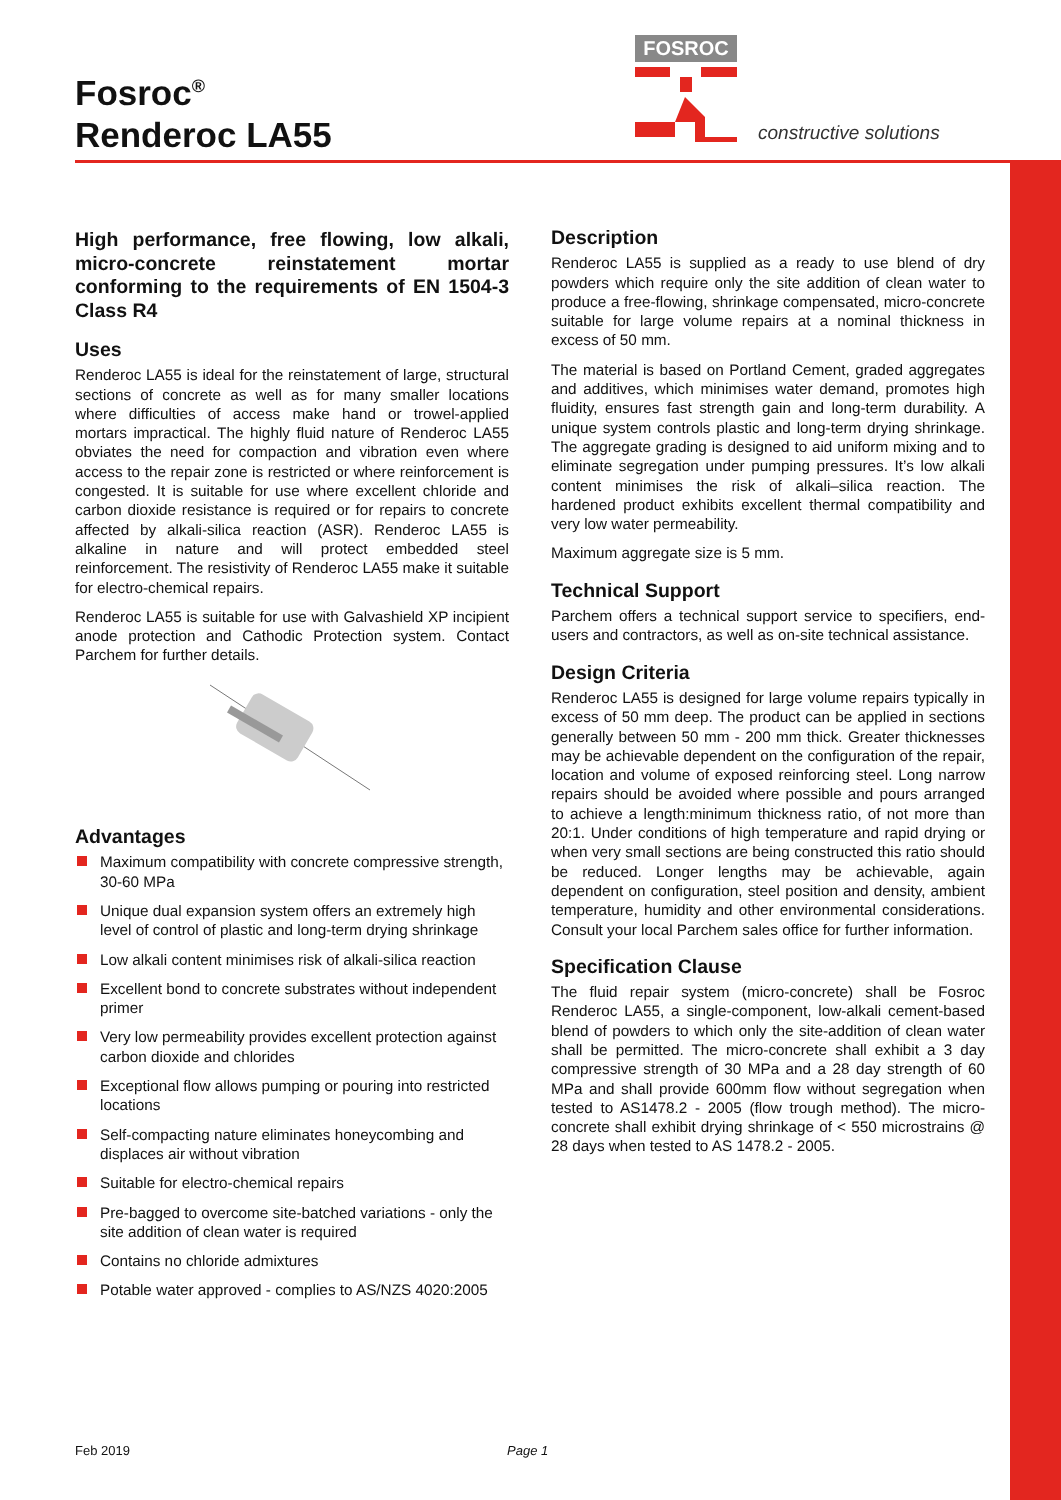Fosroc<sup>®</sup>
Renderoc LA55
FOSROC
constructive solutions
High performance, free flowing, low alkali, micro-concrete reinstatement mortar conforming to the requirements of EN 1504-3 Class R4
Uses
Renderoc LA55 is ideal for the reinstatement of large, structural sections of concrete as well as for many smaller locations where difficulties of access make hand or trowel-applied mortars impractical. The highly fluid nature of Renderoc LA55 obviates the need for compaction and vibration even where access to the repair zone is restricted or where reinforcement is congested. It is suitable for use where excellent chloride and carbon dioxide resistance is required or for repairs to concrete affected by alkali-silica reaction (ASR). Renderoc LA55 is alkaline in nature and will protect embedded steel reinforcement. The resistivity of Renderoc LA55 make it suitable for electro-chemical repairs.
Renderoc LA55 is suitable for use with Galvashield XP incipient anode protection and Cathodic Protection system. Contact Parchem for further details.
Advantages
Maximum compatibility with concrete compressive strength, 30-60 MPa
Unique dual expansion system offers an extremely high level of control of plastic and long-term drying shrinkage
Low alkali content minimises risk of alkali-silica reaction
Excellent bond to concrete substrates without independent primer
Very low permeability provides excellent protection against carbon dioxide and chlorides
Exceptional flow allows pumping or pouring into restricted locations
Self-compacting nature eliminates honeycombing and displaces air without vibration
Suitable for electro-chemical repairs
Pre-bagged to overcome site-batched variations - only the site addition of clean water is required
Contains no chloride admixtures
Potable water approved - complies to AS/NZS 4020:2005
Description
Renderoc LA55 is supplied as a ready to use blend of dry powders which require only the site addition of clean water to produce a free-flowing, shrinkage compensated, micro-concrete suitable for large volume repairs at a nominal thickness in excess of 50 mm.
The material is based on Portland Cement, graded aggregates and additives, which minimises water demand, promotes high fluidity, ensures fast strength gain and long-term durability. A unique system controls plastic and long-term drying shrinkage. The aggregate grading is designed to aid uniform mixing and to eliminate segregation under pumping pressures. It’s low alkali content minimises the risk of alkali–silica reaction. The hardened product exhibits excellent thermal compatibility and very low water permeability.
Maximum aggregate size is 5 mm.
Technical Support
Parchem offers a technical support service to specifiers, end-users and contractors, as well as on-site technical assistance.
Design Criteria
Renderoc LA55 is designed for large volume repairs typically in excess of 50 mm deep. The product can be applied in sections generally between 50 mm - 200 mm thick. Greater thicknesses may be achievable dependent on the configuration of the repair, location and volume of exposed reinforcing steel. Long narrow repairs should be avoided where possible and pours arranged to achieve a length:minimum thickness ratio, of not more than 20:1. Under conditions of high temperature and rapid drying or when very small sections are being constructed this ratio should be reduced. Longer lengths may be achievable, again dependent on configuration, steel position and density, ambient temperature, humidity and other environmental considerations. Consult your local Parchem sales office for further information.
Specification Clause
The fluid repair system (micro-concrete) shall be Fosroc Renderoc LA55, a single-component, low-alkali cement-based blend of powders to which only the site-addition of clean water shall be permitted. The micro-concrete shall exhibit a 3 day compressive strength of 30 MPa and a 28 day strength of 60 MPa and shall provide 600mm flow without segregation when tested to AS1478.2 - 2005 (flow trough method). The micro-concrete shall exhibit drying shrinkage of < 550 microstrains @ 28 days when tested to AS 1478.2 - 2005.
Feb 2019 Page 1